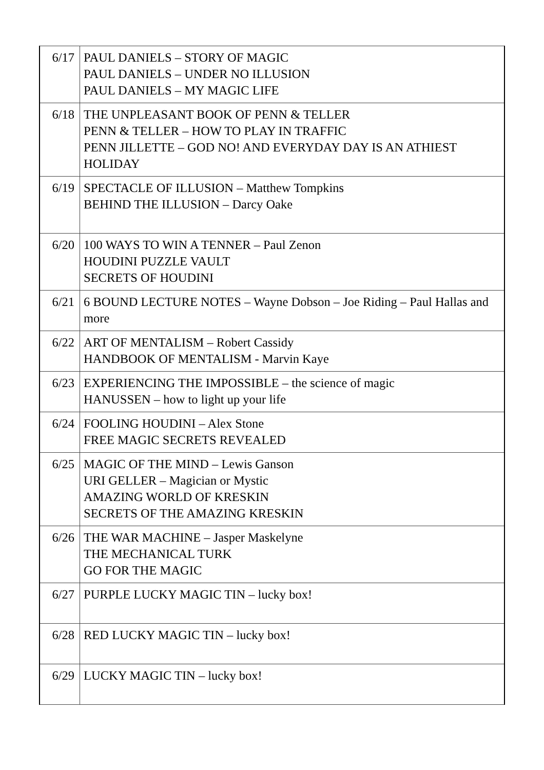| 6/17 | PAUL DANIELS – STORY OF MAGIC PAUL DANIELS – UNDER NO ILLUSION PAUL DANIELS – MY MAGIC LIFE |
| 6/18 | THE UNPLEASANT BOOK OF PENN & TELLER PENN & TELLER – HOW TO PLAY IN TRAFFIC PENN JILLETTE – GOD NO! AND EVERYDAY DAY IS AN ATHIEST HOLIDAY |
| 6/19 | SPECTACLE OF ILLUSION – Matthew Tompkins BEHIND THE ILLUSION – Darcy Oake |
| 6/20 | 100 WAYS TO WIN A TENNER – Paul Zenon HOUDINI PUZZLE VAULT SECRETS OF HOUDINI |
| 6/21 | 6 BOUND LECTURE NOTES – Wayne Dobson – Joe Riding – Paul Hallas and more |
| 6/22 | ART OF MENTALISM – Robert Cassidy HANDBOOK OF MENTALISM - Marvin Kaye |
| 6/23 | EXPERIENCING THE IMPOSSIBLE – the science of magic HANUSSEN – how to light up your life |
| 6/24 | FOOLING HOUDINI – Alex Stone FREE MAGIC SECRETS REVEALED |
| 6/25 | MAGIC OF THE MIND – Lewis Ganson URI GELLER – Magician or Mystic AMAZING WORLD OF KRESKIN SECRETS OF THE AMAZING KRESKIN |
| 6/26 | THE WAR MACHINE – Jasper Maskelyne THE MECHANICAL TURK GO FOR THE MAGIC |
| 6/27 | PURPLE LUCKY MAGIC TIN – lucky box! |
| 6/28 | RED LUCKY MAGIC TIN – lucky box! |
| 6/29 | LUCKY MAGIC TIN – lucky box! |